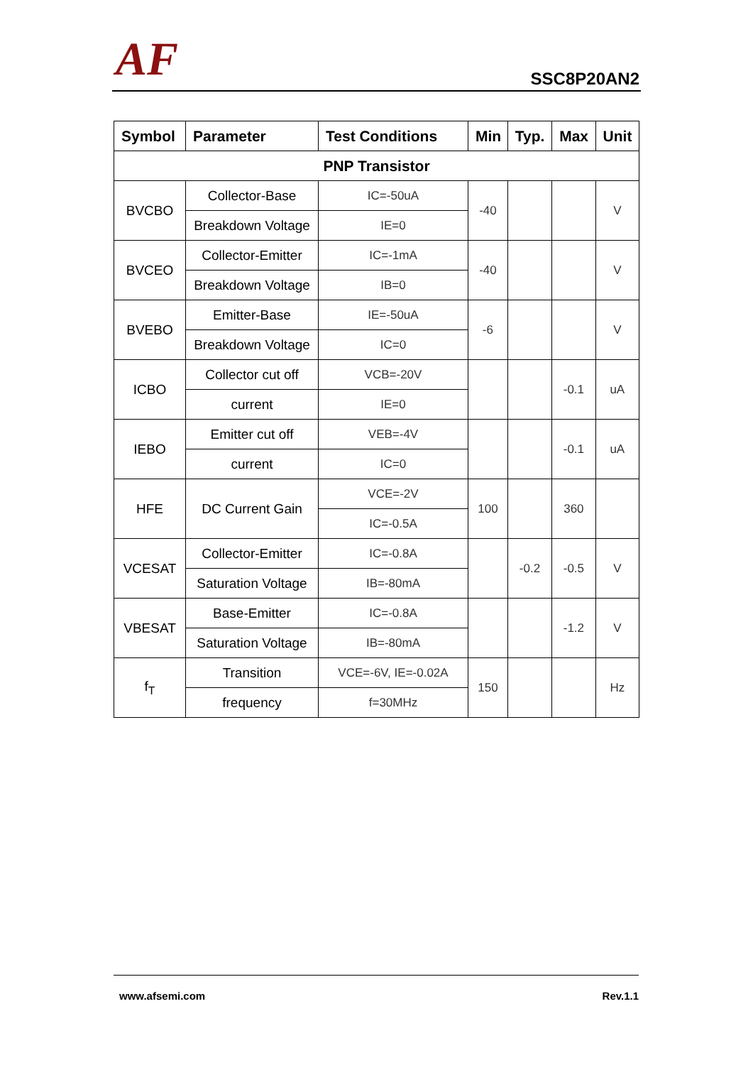AF SSC8P20AN2
| Symbol | Parameter | Test Conditions | Min | Typ. | Max | Unit |
| --- | --- | --- | --- | --- | --- | --- |
| PNP Transistor | | | | | | |
| BVCBO | Collector-Base | IC=-50uA | -40 | | | V |
| | Breakdown Voltage | IE=0 | | | | |
| BVCEO | Collector-Emitter | IC=-1mA | -40 | | | V |
| | Breakdown Voltage | IB=0 | | | | |
| BVEBO | Emitter-Base | IE=-50uA | -6 | | | V |
| | Breakdown Voltage | IC=0 | | | | |
| ICBO | Collector cut off | VCB=-20V | | | -0.1 | uA |
| | current | IE=0 | | | | |
| IEBO | Emitter cut off | VEB=-4V | | | -0.1 | uA |
| | current | IC=0 | | | | |
| HFE | DC Current Gain | VCE=-2V | 100 | | 360 | |
| | | IC=-0.5A | | | | |
| VCESAT | Collector-Emitter | IC=-0.8A | | -0.2 | -0.5 | V |
| | Saturation Voltage | IB=-80mA | | | | |
| VBESAT | Base-Emitter | IC=-0.8A | | | -1.2 | V |
| | Saturation Voltage | IB=-80mA | | | | |
| f<sub>T</sub> | Transition | VCE=-6V, IE=-0.02A | 150 | | | Hz |
| | frequency | f=30MHz | | | | |
www.afsemi.com Rev.1.1